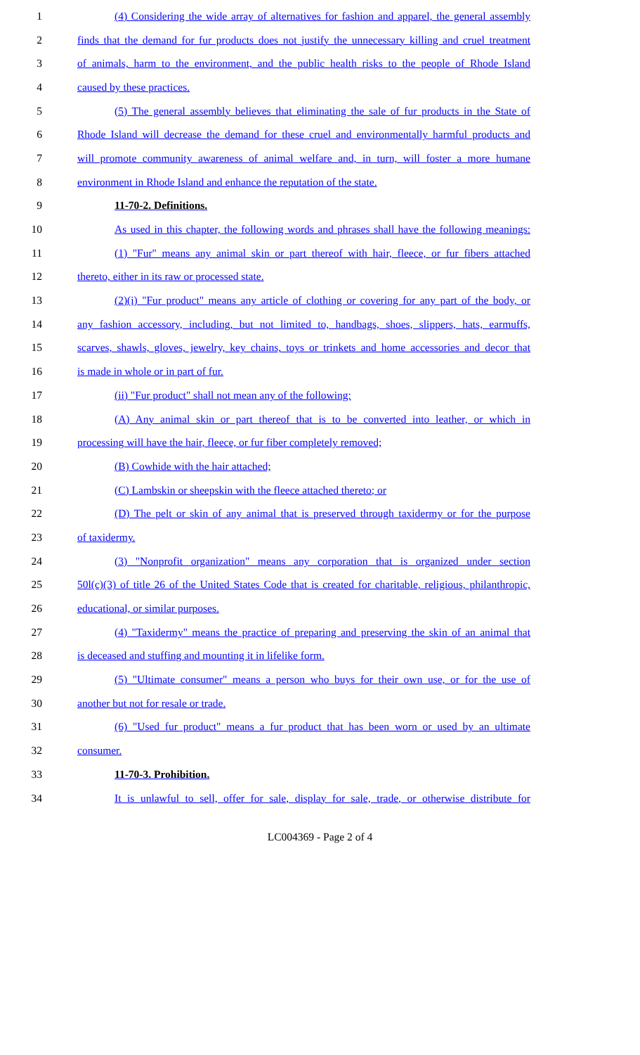1 (4) Considering the wide array of alternatives for fashion and apparel, the general assembly
2 finds that the demand for fur products does not justify the unnecessary killing and cruel treatment
3 of animals, harm to the environment, and the public health risks to the people of Rhode Island
4 caused by these practices.
5 (5) The general assembly believes that eliminating the sale of fur products in the State of
6 Rhode Island will decrease the demand for these cruel and environmentally harmful products and
7 will promote community awareness of animal welfare and, in turn, will foster a more humane
8 environment in Rhode Island and enhance the reputation of the state.
9 11-70-2. Definitions.
10 As used in this chapter, the following words and phrases shall have the following meanings:
11 (1) "Fur" means any animal skin or part thereof with hair, fleece, or fur fibers attached
12 thereto, either in its raw or processed state.
13 (2)(i) "Fur product" means any article of clothing or covering for any part of the body, or
14 any fashion accessory, including, but not limited to, handbags, shoes, slippers, hats, earmuffs,
15 scarves, shawls, gloves, jewelry, key chains, toys or trinkets and home accessories and decor that
16 is made in whole or in part of fur.
17 (ii) "Fur product" shall not mean any of the following:
18 (A) Any animal skin or part thereof that is to be converted into leather, or which in
19 processing will have the hair, fleece, or fur fiber completely removed;
20 (B) Cowhide with the hair attached;
21 (C) Lambskin or sheepskin with the fleece attached thereto; or
22 (D) The pelt or skin of any animal that is preserved through taxidermy or for the purpose
23 of taxidermy.
24 (3) "Nonprofit organization" means any corporation that is organized under section
25 50l(c)(3) of title 26 of the United States Code that is created for charitable, religious, philanthropic,
26 educational, or similar purposes.
27 (4) "Taxidermy" means the practice of preparing and preserving the skin of an animal that
28 is deceased and stuffing and mounting it in lifelike form.
29 (5) "Ultimate consumer" means a person who buys for their own use, or for the use of
30 another but not for resale or trade.
31 (6) "Used fur product" means a fur product that has been worn or used by an ultimate
32 consumer.
33 11-70-3. Prohibition.
34 It is unlawful to sell, offer for sale, display for sale, trade, or otherwise distribute for
LC004369 - Page 2 of 4